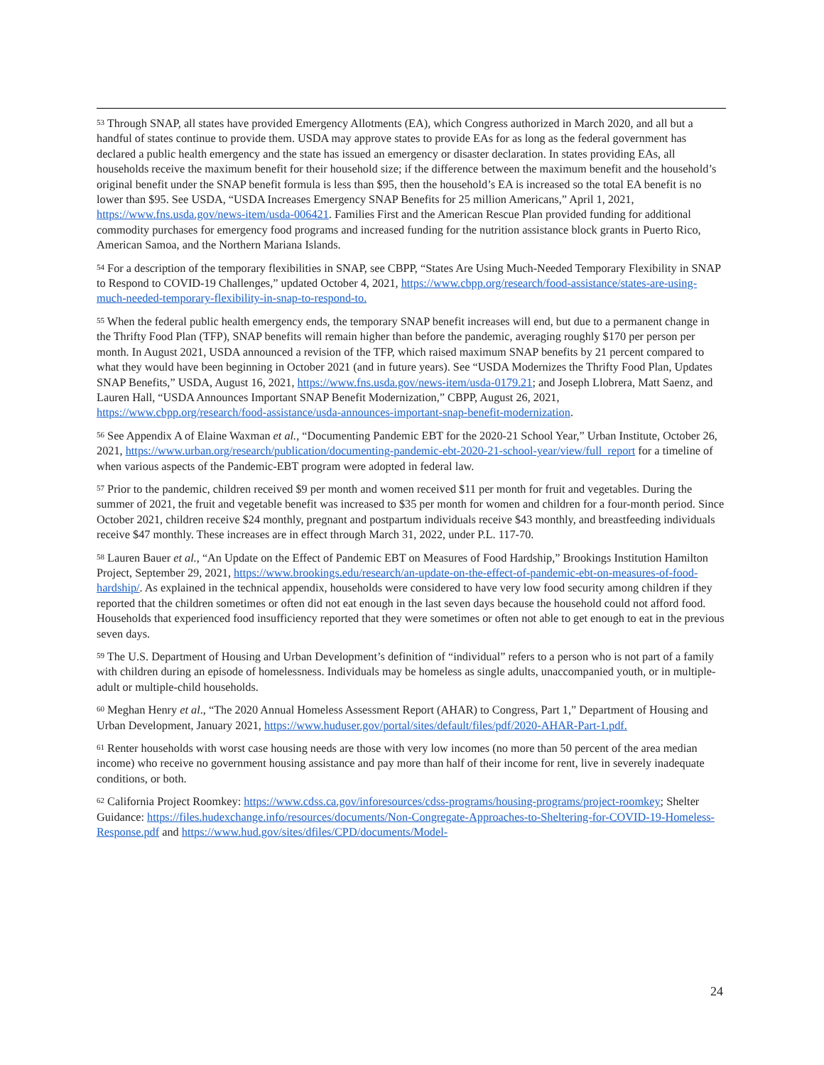<sup>53</sup> Through SNAP, all states have provided Emergency Allotments (EA), which Congress authorized in March 2020, and all but a handful of states continue to provide them. USDA may approve states to provide EAs for as long as the federal government has declared a public health emergency and the state has issued an emergency or disaster declaration. In states providing EAs, all households receive the maximum benefit for their household size; if the difference between the maximum benefit and the household’s original benefit under the SNAP benefit formula is less than $95, then the household’s EA is increased so the total EA benefit is no lower than $95. See USDA, “USDA Increases Emergency SNAP Benefits for 25 million Americans,” April 1, 2021, https://www.fns.usda.gov/news-item/usda-006421. Families First and the American Rescue Plan provided funding for additional commodity purchases for emergency food programs and increased funding for the nutrition assistance block grants in Puerto Rico, American Samoa, and the Northern Mariana Islands.
<sup>54</sup> For a description of the temporary flexibilities in SNAP, see CBPP, “States Are Using Much-Needed Temporary Flexibility in SNAP to Respond to COVID-19 Challenges,” updated October 4, 2021, https://www.cbpp.org/research/food-assistance/states-are-using-much-needed-temporary-flexibility-in-snap-to-respond-to.
<sup>55</sup> When the federal public health emergency ends, the temporary SNAP benefit increases will end, but due to a permanent change in the Thrifty Food Plan (TFP), SNAP benefits will remain higher than before the pandemic, averaging roughly $170 per person per month. In August 2021, USDA announced a revision of the TFP, which raised maximum SNAP benefits by 21 percent compared to what they would have been beginning in October 2021 (and in future years). See “USDA Modernizes the Thrifty Food Plan, Updates SNAP Benefits,” USDA, August 16, 2021, https://www.fns.usda.gov/news-item/usda-0179.21; and Joseph Llobrera, Matt Saenz, and Lauren Hall, “USDA Announces Important SNAP Benefit Modernization,” CBPP, August 26, 2021, https://www.cbpp.org/research/food-assistance/usda-announces-important-snap-benefit-modernization.
<sup>56</sup> See Appendix A of Elaine Waxman et al., “Documenting Pandemic EBT for the 2020-21 School Year,” Urban Institute, October 26, 2021, https://www.urban.org/research/publication/documenting-pandemic-ebt-2020-21-school-year/view/full_report for a timeline of when various aspects of the Pandemic-EBT program were adopted in federal law.
<sup>57</sup> Prior to the pandemic, children received $9 per month and women received $11 per month for fruit and vegetables. During the summer of 2021, the fruit and vegetable benefit was increased to $35 per month for women and children for a four-month period. Since October 2021, children receive $24 monthly, pregnant and postpartum individuals receive $43 monthly, and breastfeeding individuals receive $47 monthly. These increases are in effect through March 31, 2022, under P.L. 117-70.
<sup>58</sup> Lauren Bauer et al., “An Update on the Effect of Pandemic EBT on Measures of Food Hardship,” Brookings Institution Hamilton Project, September 29, 2021, https://www.brookings.edu/research/an-update-on-the-effect-of-pandemic-ebt-on-measures-of-food-hardship/. As explained in the technical appendix, households were considered to have very low food security among children if they reported that the children sometimes or often did not eat enough in the last seven days because the household could not afford food. Households that experienced food insufficiency reported that they were sometimes or often not able to get enough to eat in the previous seven days.
<sup>59</sup> The U.S. Department of Housing and Urban Development’s definition of “individual” refers to a person who is not part of a family with children during an episode of homelessness. Individuals may be homeless as single adults, unaccompanied youth, or in multiple-adult or multiple-child households.
<sup>60</sup> Meghan Henry et al., “The 2020 Annual Homeless Assessment Report (AHAR) to Congress, Part 1,” Department of Housing and Urban Development, January 2021, https://www.huduser.gov/portal/sites/default/files/pdf/2020-AHAR-Part-1.pdf.
<sup>61</sup> Renter households with worst case housing needs are those with very low incomes (no more than 50 percent of the area median income) who receive no government housing assistance and pay more than half of their income for rent, live in severely inadequate conditions, or both.
<sup>62</sup> California Project Roomkey: https://www.cdss.ca.gov/inforesources/cdss-programs/housing-programs/project-roomkey; Shelter Guidance: https://files.hudexchange.info/resources/documents/Non-Congregate-Approaches-to-Sheltering-for-COVID-19-Homeless-Response.pdf and https://www.hud.gov/sites/dfiles/CPD/documents/Model-
24